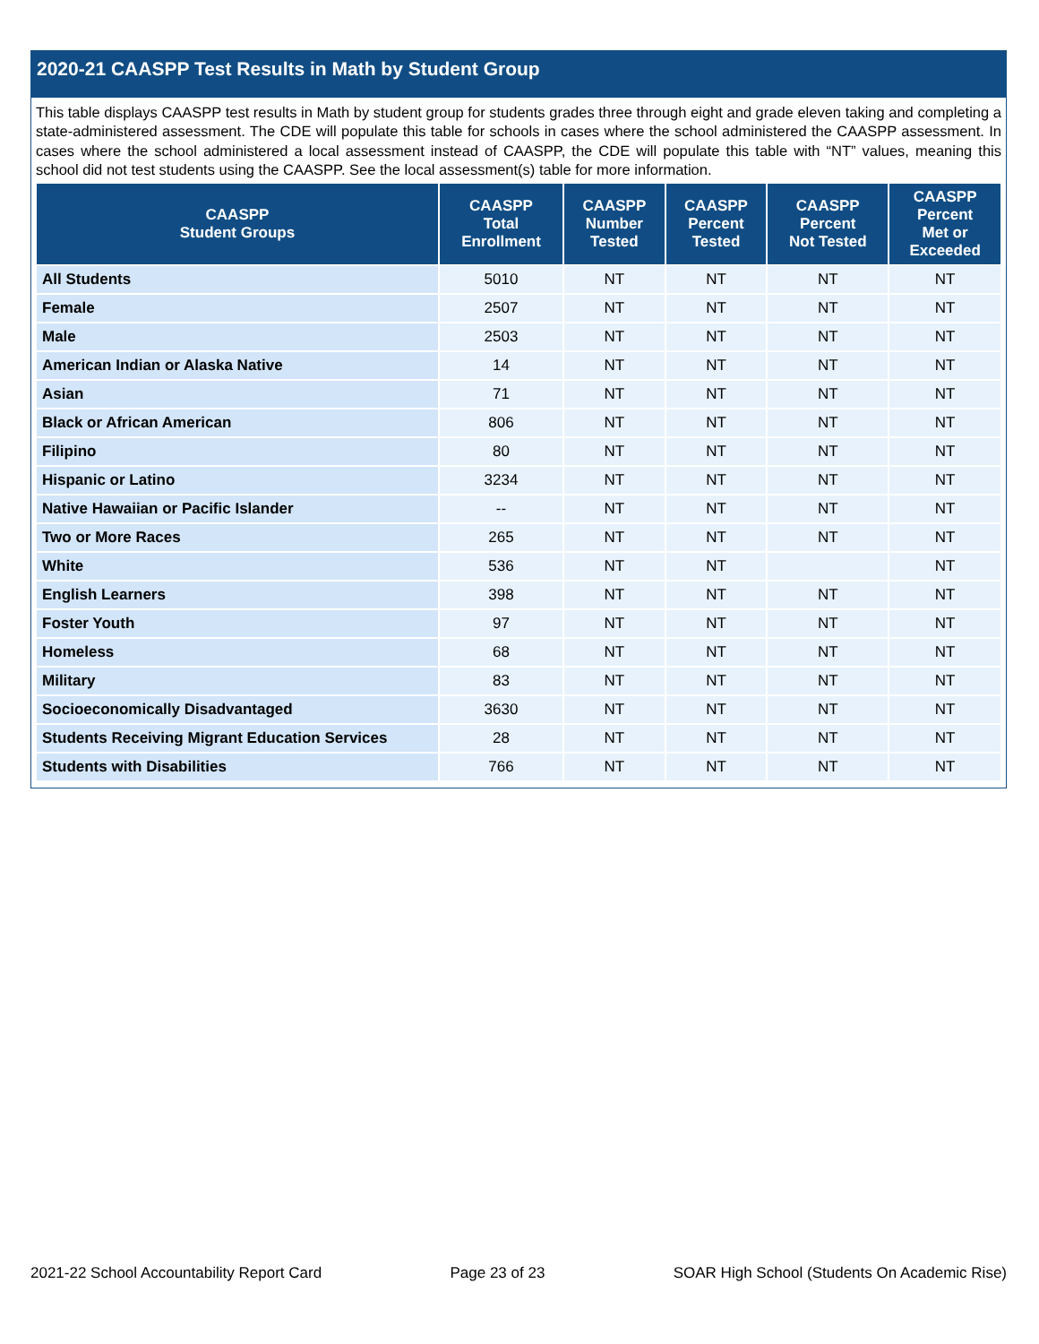2020-21 CAASPP Test Results in Math by Student Group
This table displays CAASPP test results in Math by student group for students grades three through eight and grade eleven taking and completing a state-administered assessment. The CDE will populate this table for schools in cases where the school administered the CAASPP assessment. In cases where the school administered a local assessment instead of CAASPP, the CDE will populate this table with “NT” values, meaning this school did not test students using the CAASPP. See the local assessment(s) table for more information.
| CAASPP Student Groups | CAASPP Total Enrollment | CAASPP Number Tested | CAASPP Percent Tested | CAASPP Percent Not Tested | CAASPP Percent Met or Exceeded |
| --- | --- | --- | --- | --- | --- |
| All Students | 5010 | NT | NT | NT | NT |
| Female | 2507 | NT | NT | NT | NT |
| Male | 2503 | NT | NT | NT | NT |
| American Indian or Alaska Native | 14 | NT | NT | NT | NT |
| Asian | 71 | NT | NT | NT | NT |
| Black or African American | 806 | NT | NT | NT | NT |
| Filipino | 80 | NT | NT | NT | NT |
| Hispanic or Latino | 3234 | NT | NT | NT | NT |
| Native Hawaiian or Pacific Islander | -- | NT | NT | NT | NT |
| Two or More Races | 265 | NT | NT | NT | NT |
| White | 536 | NT | NT | | NT |
| English Learners | 398 | NT | NT | NT | NT |
| Foster Youth | 97 | NT | NT | NT | NT |
| Homeless | 68 | NT | NT | NT | NT |
| Military | 83 | NT | NT | NT | NT |
| Socioeconomically Disadvantaged | 3630 | NT | NT | NT | NT |
| Students Receiving Migrant Education Services | 28 | NT | NT | NT | NT |
| Students with Disabilities | 766 | NT | NT | NT | NT |
2021-22 School Accountability Report Card Page 23 of 23 SOAR High School (Students On Academic Rise)